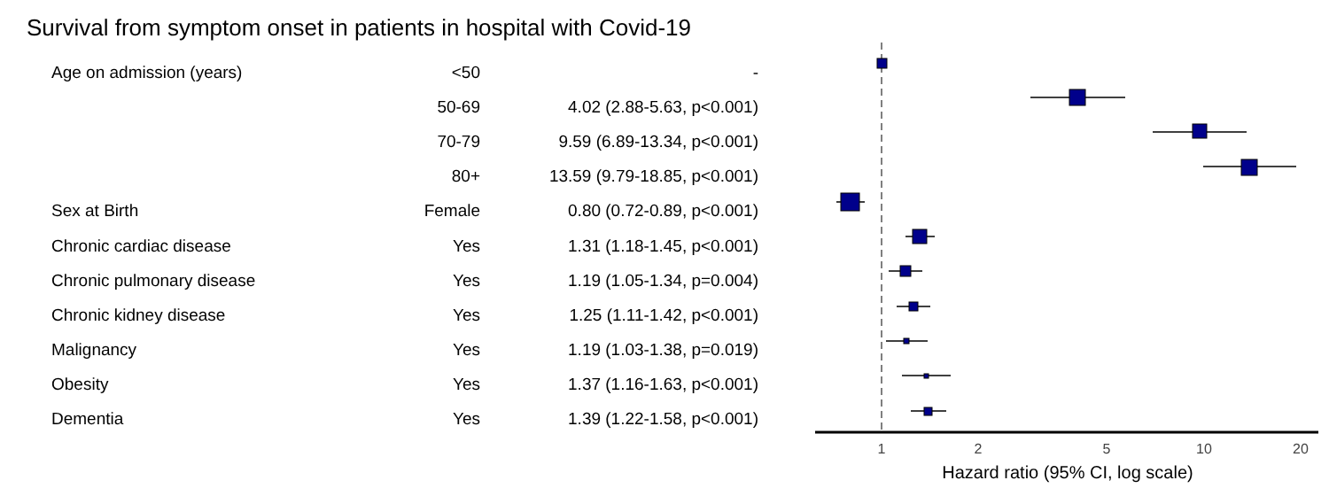Survival from symptom onset in patients in hospital with Covid-19
| Age on admission (years) | <50 | - |
| | 50-69 | 4.02 (2.88-5.63, p<0.001) |
| | 70-79 | 9.59 (6.89-13.34, p<0.001) |
| | 80+ | 13.59 (9.79-18.85, p<0.001) |
| Sex at Birth | Female | 0.80 (0.72-0.89, p<0.001) |
| Chronic cardiac disease | Yes | 1.31 (1.18-1.45, p<0.001) |
| Chronic pulmonary disease | Yes | 1.19 (1.05-1.34, p=0.004) |
| Chronic kidney disease | Yes | 1.25 (1.11-1.42, p<0.001) |
| Malignancy | Yes | 1.19 (1.03-1.38, p=0.019) |
| Obesity | Yes | 1.37 (1.16-1.63, p<0.001) |
| Dementia | Yes | 1.39 (1.22-1.58, p<0.001) |
1
2
5
10
20
Hazard ratio (95% CI, log scale)